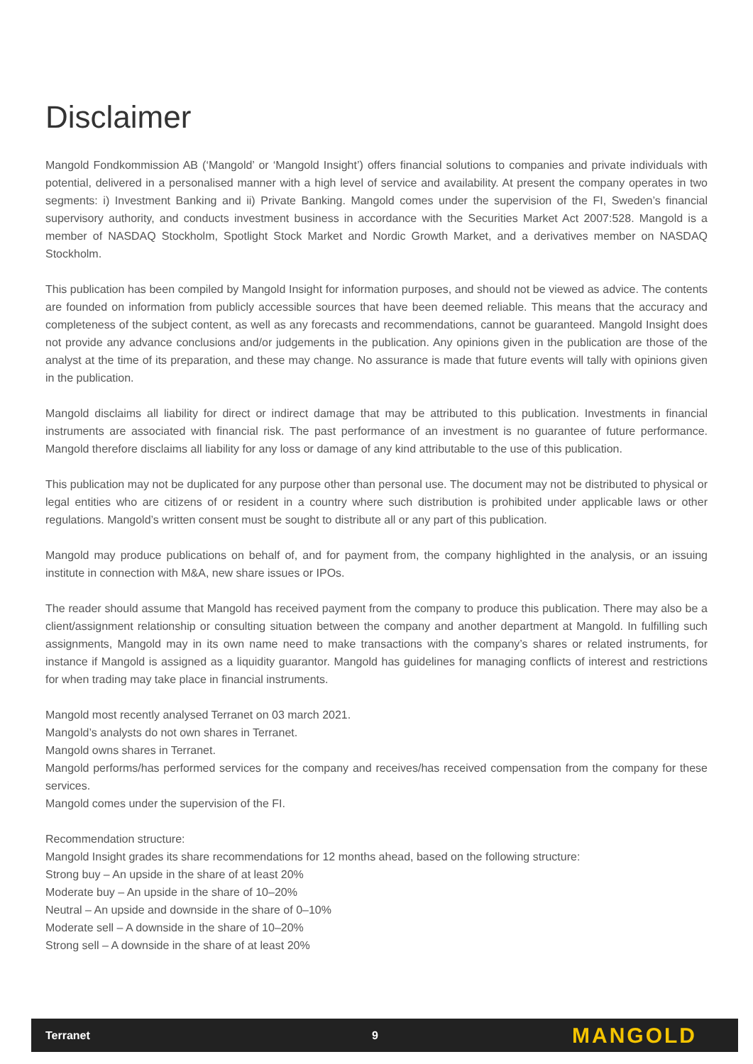Disclaimer
Mangold Fondkommission AB (‘Mangold’ or ‘Mangold Insight’) offers financial solutions to companies and private individuals with potential, delivered in a personalised manner with a high level of service and availability. At present the company operates in two segments: i) Investment Banking and ii) Private Banking. Mangold comes under the supervision of the FI, Sweden’s financial supervisory authority, and conducts investment business in accordance with the Securities Market Act 2007:528. Mangold is a member of NASDAQ Stockholm, Spotlight Stock Market and Nordic Growth Market, and a derivatives member on NASDAQ Stockholm.
This publication has been compiled by Mangold Insight for information purposes, and should not be viewed as advice. The contents are founded on information from publicly accessible sources that have been deemed reliable. This means that the accuracy and completeness of the subject content, as well as any forecasts and recommendations, cannot be guaranteed. Mangold Insight does not provide any advance conclusions and/or judgements in the publication. Any opinions given in the publication are those of the analyst at the time of its preparation, and these may change. No assurance is made that future events will tally with opinions given in the publication.
Mangold disclaims all liability for direct or indirect damage that may be attributed to this publication. Investments in financial instruments are associated with financial risk. The past performance of an investment is no guarantee of future performance. Mangold therefore disclaims all liability for any loss or damage of any kind attributable to the use of this publication.
This publication may not be duplicated for any purpose other than personal use. The document may not be distributed to physical or legal entities who are citizens of or resident in a country where such distribution is prohibited under applicable laws or other regulations. Mangold’s written consent must be sought to distribute all or any part of this publication.
Mangold may produce publications on behalf of, and for payment from, the company highlighted in the analysis, or an issuing institute in connection with M&A, new share issues or IPOs.
The reader should assume that Mangold has received payment from the company to produce this publication. There may also be a client/assignment relationship or consulting situation between the company and another department at Mangold. In fulfilling such assignments, Mangold may in its own name need to make transactions with the company’s shares or related instruments, for instance if Mangold is assigned as a liquidity guarantor. Mangold has guidelines for managing conflicts of interest and restrictions for when trading may take place in financial instruments.
Mangold most recently analysed Terranet on 03 march 2021.
Mangold’s analysts do not own shares in Terranet.
Mangold owns shares in Terranet.
Mangold performs/has performed services for the company and receives/has received compensation from the company for these services.
Mangold comes under the supervision of the FI.
Recommendation structure:
Mangold Insight grades its share recommendations for 12 months ahead, based on the following structure:
Strong buy – An upside in the share of at least 20%
Moderate buy – An upside in the share of 10–20%
Neutral – An upside and downside in the share of 0–10%
Moderate sell – A downside in the share of 10–20%
Strong sell – A downside in the share of at least 20%
Terranet 9 MANGOLD